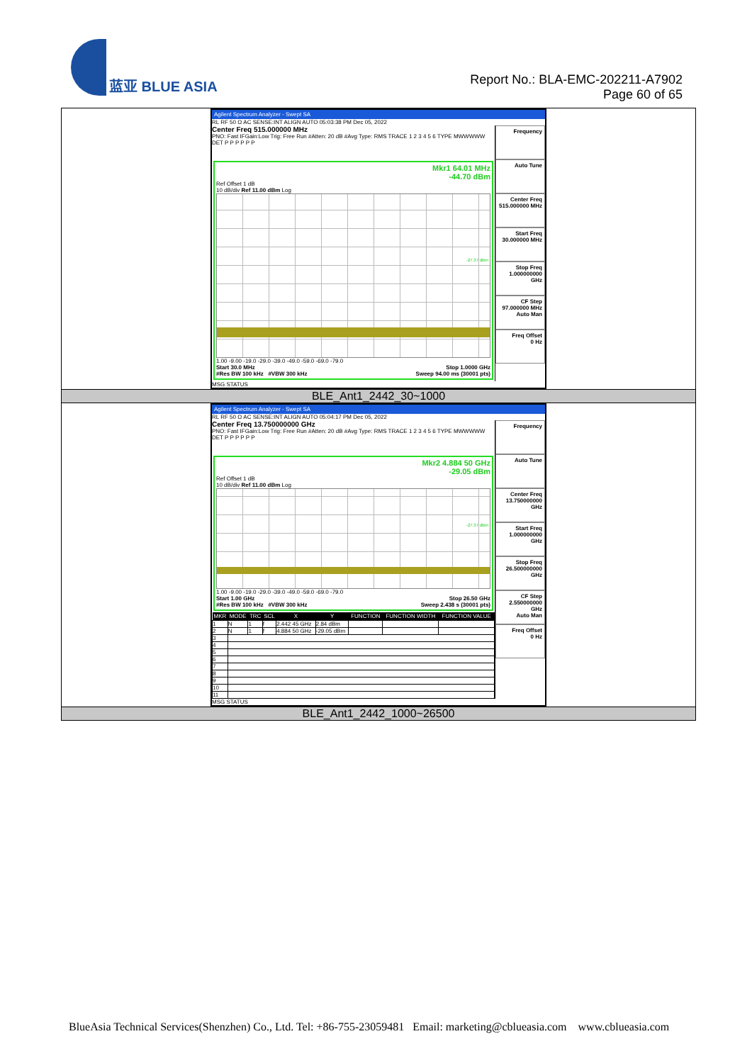蓝亚 BLUE ASIA
Report No.: BLA-EMC-202211-A7902
Page 60 of 65
| Agilent Spectrum Analyzer - Swept SA RL RF 50 Ω AC SENSE:INT ALIGN AUTO 05:03:38 PM Dec 05, 2022 Center Freq 515.000000 MHz PNO: Fast IFGain:Low Trig: Free Run #Atten: 20 dB #Avg Type: RMS TRACE 1 2 3 4 5 6 TYPE MWWWWW DET P P P P P P Frequency Mkr1 64.01 MHz -44.70 dBm Ref Offset 1 dB 10 dB/div Ref 11.00 dBm Log -27.37 dBm 1.00 -9.00 -19.0 -29.0 -39.0 -49.0 -59.0 -69.0 -79.0 Start 30.0 MHz Stop 1.0000 GHz #Res BW 100 kHz #VBW 300 kHz Sweep 94.00 ms (30001 pts) Auto Tune Center Freq 515.000000 MHz Start Freq 30.000000 MHz Stop Freq 1.000000000 GHz CF Step 97.000000 MHz Auto Man Freq Offset 0 Hz MSG STATUS |
| BLE_Ant1_2442_30~1000 |
| Agilent Spectrum Analyzer - Swept SA RL RF 50 Ω AC SENSE:INT ALIGN AUTO 05:04:17 PM Dec 05, 2022 Center Freq 13.750000000 GHz PNO: Fast IFGain:Low Trig: Free Run #Atten: 20 dB #Avg Type: RMS TRACE 1 2 3 4 5 6 TYPE MWWWWW DET P P P P P P Frequency Mkr2 4.884 50 GHz -29.05 dBm Ref Offset 1 dB 10 dB/div Ref 11.00 dBm Log -27.37 dBm 1.00 -9.00 -19.0 -29.0 -39.0 -49.0 -59.0 -69.0 -79.0 Start 1.00 GHz Stop 26.50 GHz #Res BW 100 kHz #VBW 300 kHz Sweep 2.438 s (30001 pts) / MKR / MODE / TRC / SCL / X / Y / FUNCTION / FUNCTION WIDTH / FUNCTION VALUE / / --- / --- / --- / --- / --- / --- / --- / --- / --- / / 1 / N / 1 / f / 2.442 45 GHz / 2.84 dBm / / / / / 2 / N / 1 / f / 4.884 50 GHz / -29.05 dBm / / / / / 3 / / / / / / / / / / 4 / / / / / / / / / / 5 / / / / / / / / / / 6 / / / / / / / / / / 7 / / / / / / / / / / 8 / / / / / / / / / / 9 / / / / / / / / / / 10 / / / / / / / / / / 11 / / / / / / / / / Auto Tune Center Freq 13.750000000 GHz Start Freq 1.000000000 GHz Stop Freq 26.500000000 GHz CF Step 2.550000000 GHz Auto Man Freq Offset 0 Hz MSG STATUS |
| BLE_Ant1_2442_1000~26500 |
BlueAsia Technical Services(Shenzhen) Co., Ltd. Tel: +86-755-23059481 Email: marketing@cblueasia.com www.cblueasia.com